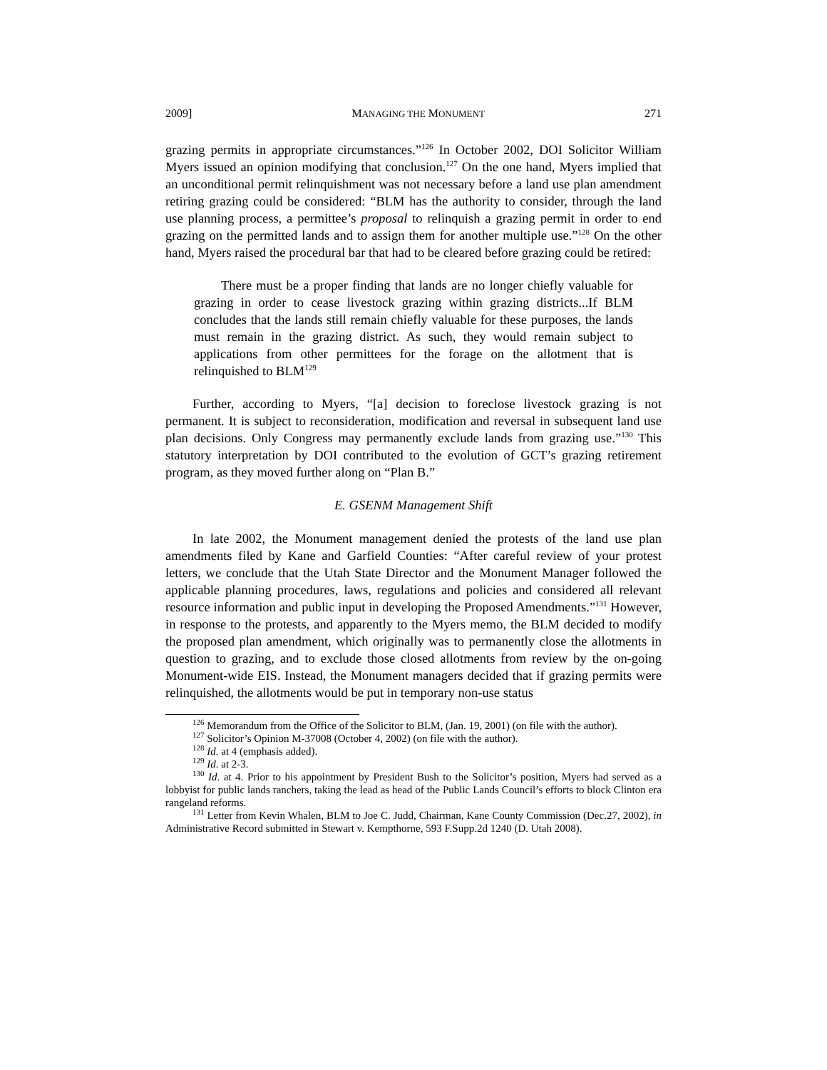2009] MANAGING THE MONUMENT 271
grazing permits in appropriate circumstances.”<sup>126</sup> In October 2002, DOI Solicitor William Myers issued an opinion modifying that conclusion.<sup>127</sup> On the one hand, Myers implied that an unconditional permit relinquishment was not necessary before a land use plan amendment retiring grazing could be considered: “BLM has the authority to consider, through the land use planning process, a permittee’s proposal to relinquish a grazing permit in order to end grazing on the permitted lands and to assign them for another multiple use.”<sup>128</sup> On the other hand, Myers raised the procedural bar that had to be cleared before grazing could be retired:
There must be a proper finding that lands are no longer chiefly valuable for grazing in order to cease livestock grazing within grazing districts...If BLM concludes that the lands still remain chiefly valuable for these purposes, the lands must remain in the grazing district. As such, they would remain subject to applications from other permittees for the forage on the allotment that is relinquished to BLM<sup>129</sup>
Further, according to Myers, “[a] decision to foreclose livestock grazing is not permanent. It is subject to reconsideration, modification and reversal in subsequent land use plan decisions. Only Congress may permanently exclude lands from grazing use.”<sup>130</sup> This statutory interpretation by DOI contributed to the evolution of GCT’s grazing retirement program, as they moved further along on “Plan B.”
E. GSENM Management Shift
In late 2002, the Monument management denied the protests of the land use plan amendments filed by Kane and Garfield Counties: “After careful review of your protest letters, we conclude that the Utah State Director and the Monument Manager followed the applicable planning procedures, laws, regulations and policies and considered all relevant resource information and public input in developing the Proposed Amendments.”<sup>131</sup> However, in response to the protests, and apparently to the Myers memo, the BLM decided to modify the proposed plan amendment, which originally was to permanently close the allotments in question to grazing, and to exclude those closed allotments from review by the on-going Monument-wide EIS. Instead, the Monument managers decided that if grazing permits were relinquished, the allotments would be put in temporary non-use status
<sup>126</sup> Memorandum from the Office of the Solicitor to BLM, (Jan. 19, 2001) (on file with the author).
<sup>127</sup> Solicitor’s Opinion M-37008 (October 4, 2002) (on file with the author).
<sup>128</sup> Id. at 4 (emphasis added).
<sup>129</sup> Id. at 2-3.
<sup>130</sup> Id. at 4. Prior to his appointment by President Bush to the Solicitor’s position, Myers had served as a lobbyist for public lands ranchers, taking the lead as head of the Public Lands Council’s efforts to block Clinton era rangeland reforms.
<sup>131</sup> Letter from Kevin Whalen, BLM to Joe C. Judd, Chairman, Kane County Commission (Dec.27, 2002), in Administrative Record submitted in Stewart v. Kempthorne, 593 F.Supp.2d 1240 (D. Utah 2008).